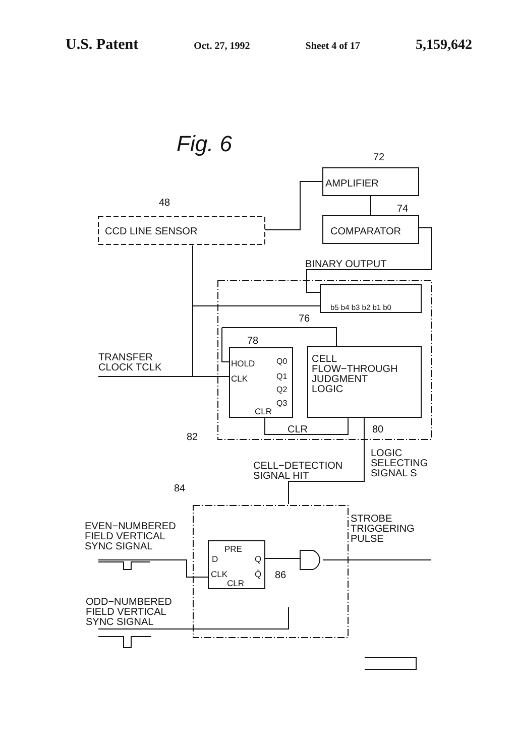U.S. Patent Oct. 27, 1992 Sheet 4 of 17 5,159,642
Fig. 6
AMPLIFIER
72
COMPARATOR
74
CCD LINE SENSOR
48
BINARY OUTPUT
b5 b4 b3 b2 b1 b0
76
HOLD
CLK
Q0
Q1
Q2
Q3
CLR
78
CELL
FLOW−THROUGH
JUDGMENT
LOGIC
TRANSFER
CLOCK TCLK
CLR
80
82
CELL−DETECTION
SIGNAL HIT
LOGIC
SELECTING
SIGNAL S
84
PRE
D
Q
CLK
Q̄
CLR
86
EVEN−NUMBERED
FIELD VERTICAL
SYNC SIGNAL
ODD−NUMBERED
FIELD VERTICAL
SYNC SIGNAL
STROBE
TRIGGERING
PULSE